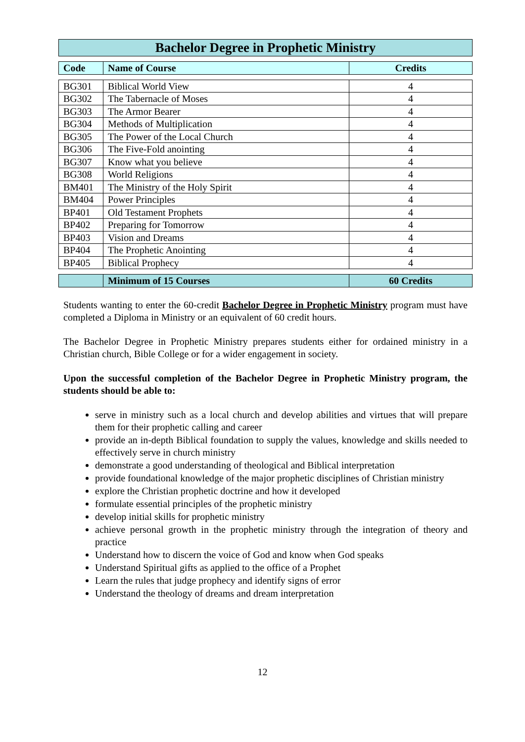Bachelor Degree in Prophetic Ministry
| Code | Name of Course | Credits |
| --- | --- | --- |
| BG301 | Biblical World View | 4 |
| BG302 | The Tabernacle of Moses | 4 |
| BG303 | The Armor Bearer | 4 |
| BG304 | Methods of Multiplication | 4 |
| BG305 | The Power of the Local Church | 4 |
| BG306 | The Five-Fold anointing | 4 |
| BG307 | Know what you believe | 4 |
| BG308 | World Religions | 4 |
| BM401 | The Ministry of the Holy Spirit | 4 |
| BM404 | Power Principles | 4 |
| BP401 | Old Testament Prophets | 4 |
| BP402 | Preparing for Tomorrow | 4 |
| BP403 | Vision and Dreams | 4 |
| BP404 | The Prophetic Anointing | 4 |
| BP405 | Biblical Prophecy | 4 |
| | Minimum of 15 Courses | 60 Credits |
Students wanting to enter the 60-credit Bachelor Degree in Prophetic Ministry program must have completed a Diploma in Ministry or an equivalent of 60 credit hours.
The Bachelor Degree in Prophetic Ministry prepares students either for ordained ministry in a Christian church, Bible College or for a wider engagement in society.
Upon the successful completion of the Bachelor Degree in Prophetic Ministry program, the students should be able to:
serve in ministry such as a local church and develop abilities and virtues that will prepare them for their prophetic calling and career
provide an in-depth Biblical foundation to supply the values, knowledge and skills needed to effectively serve in church ministry
demonstrate a good understanding of theological and Biblical interpretation
provide foundational knowledge of the major prophetic disciplines of Christian ministry
explore the Christian prophetic doctrine and how it developed
formulate essential principles of the prophetic ministry
develop initial skills for prophetic ministry
achieve personal growth in the prophetic ministry through the integration of theory and practice
Understand how to discern the voice of God and know when God speaks
Understand Spiritual gifts as applied to the office of a Prophet
Learn the rules that judge prophecy and identify signs of error
Understand the theology of dreams and dream interpretation
12